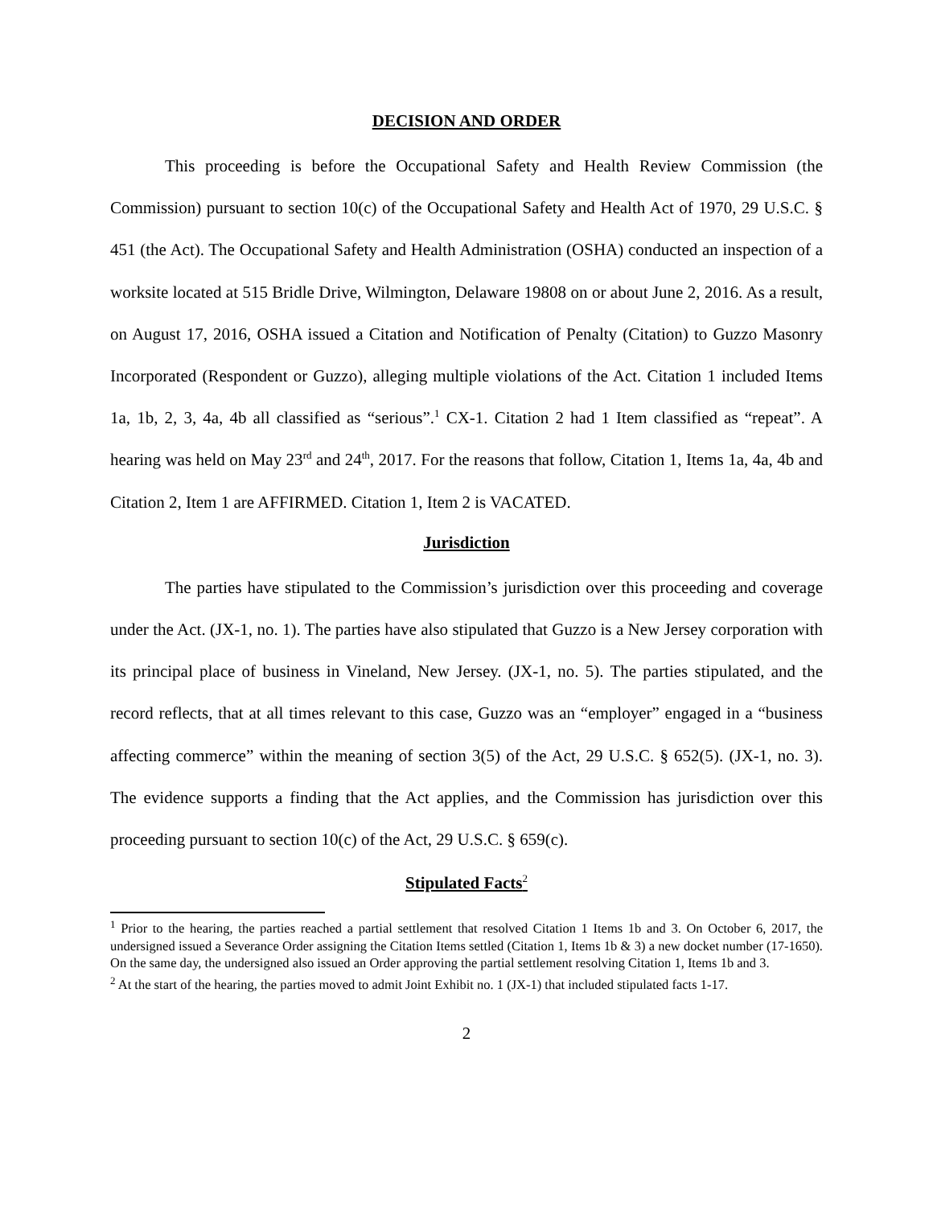DECISION AND ORDER
This proceeding is before the Occupational Safety and Health Review Commission (the Commission) pursuant to section 10(c) of the Occupational Safety and Health Act of 1970, 29 U.S.C. § 451 (the Act). The Occupational Safety and Health Administration (OSHA) conducted an inspection of a worksite located at 515 Bridle Drive, Wilmington, Delaware 19808 on or about June 2, 2016. As a result, on August 17, 2016, OSHA issued a Citation and Notification of Penalty (Citation) to Guzzo Masonry Incorporated (Respondent or Guzzo), alleging multiple violations of the Act. Citation 1 included Items 1a, 1b, 2, 3, 4a, 4b all classified as “serious”.<sup>1</sup> CX-1. Citation 2 had 1 Item classified as “repeat”. A hearing was held on May 23<sup>rd</sup> and 24<sup>th</sup>, 2017. For the reasons that follow, Citation 1, Items 1a, 4a, 4b and Citation 2, Item 1 are AFFIRMED. Citation 1, Item 2 is VACATED.
Jurisdiction
The parties have stipulated to the Commission’s jurisdiction over this proceeding and coverage under the Act. (JX-1, no. 1). The parties have also stipulated that Guzzo is a New Jersey corporation with its principal place of business in Vineland, New Jersey. (JX-1, no. 5). The parties stipulated, and the record reflects, that at all times relevant to this case, Guzzo was an “employer” engaged in a “business affecting commerce” within the meaning of section 3(5) of the Act, 29 U.S.C. § 652(5). (JX-1, no. 3). The evidence supports a finding that the Act applies, and the Commission has jurisdiction over this proceeding pursuant to section 10(c) of the Act, 29 U.S.C. § 659(c).
Stipulated Facts<sup>2</sup>
<sup>1</sup> Prior to the hearing, the parties reached a partial settlement that resolved Citation 1 Items 1b and 3. On October 6, 2017, the undersigned issued a Severance Order assigning the Citation Items settled (Citation 1, Items 1b & 3) a new docket number (17-1650). On the same day, the undersigned also issued an Order approving the partial settlement resolving Citation 1, Items 1b and 3.
<sup>2</sup> At the start of the hearing, the parties moved to admit Joint Exhibit no. 1 (JX-1) that included stipulated facts 1-17.
2